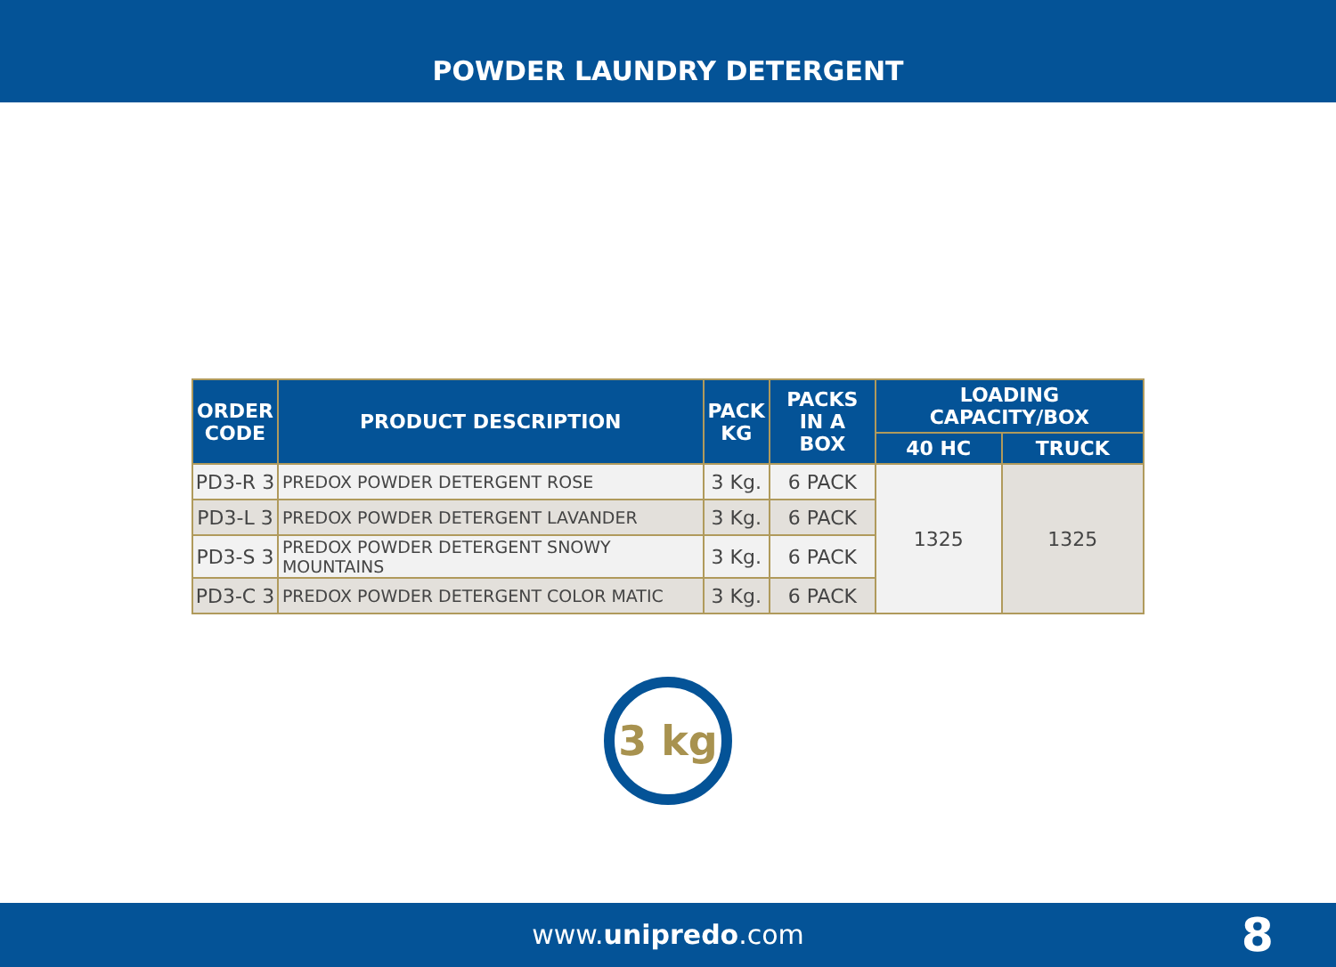POWDER LAUNDRY DETERGENT
| ORDER CODE | PRODUCT DESCRIPTION | PACK KG | PACKS IN A BOX | LOADING CAPACITY/BOX | |
| --- | --- | --- | --- | --- | --- |
| | | | | 40 HC | TRUCK |
| PD3-R 3 | PREDOX POWDER DETERGENT ROSE | 3 Kg. | 6 PACK | 1325 | 1325 |
| PD3-L 3 | PREDOX POWDER DETERGENT LAVANDER | 3 Kg. | 6 PACK | | |
| PD3-S 3 | PREDOX POWDER DETERGENT SNOWY MOUNTAINS | 3 Kg. | 6 PACK | | |
| PD3-C 3 | PREDOX POWDER DETERGENT COLOR MATIC | 3 Kg. | 6 PACK | | |
3 kg
www.unipredo.com 8